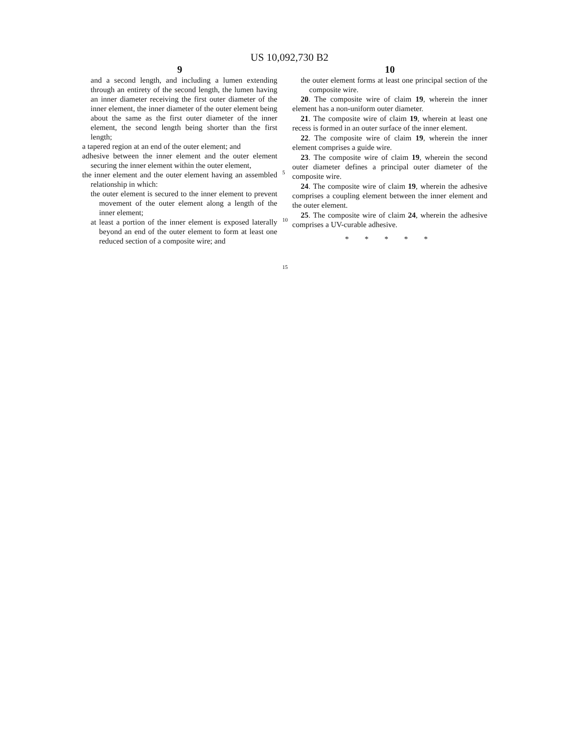US 10,092,730 B2
9
and a second length, and including a lumen extending through an entirety of the second length, the lumen having an inner diameter receiving the first outer diameter of the inner element, the inner diameter of the outer element being about the same as the first outer diameter of the inner element, the second length being shorter than the first length;
a tapered region at an end of the outer element; and
adhesive between the inner element and the outer element securing the inner element within the outer element,
the inner element and the outer element having an assembled relationship in which:
the outer element is secured to the inner element to prevent movement of the outer element along a length of the inner element;
at least a portion of the inner element is exposed laterally beyond an end of the outer element to form at least one reduced section of a composite wire; and
5
10
15
10
the outer element forms at least one principal section of the composite wire.
20. The composite wire of claim 19, wherein the inner element has a non-uniform outer diameter.
21. The composite wire of claim 19, wherein at least one recess is formed in an outer surface of the inner element.
22. The composite wire of claim 19, wherein the inner element comprises a guide wire.
23. The composite wire of claim 19, wherein the second outer diameter defines a principal outer diameter of the composite wire.
24. The composite wire of claim 19, wherein the adhesive comprises a coupling element between the inner element and the outer element.
25. The composite wire of claim 24, wherein the adhesive comprises a UV-curable adhesive.
* * * * *